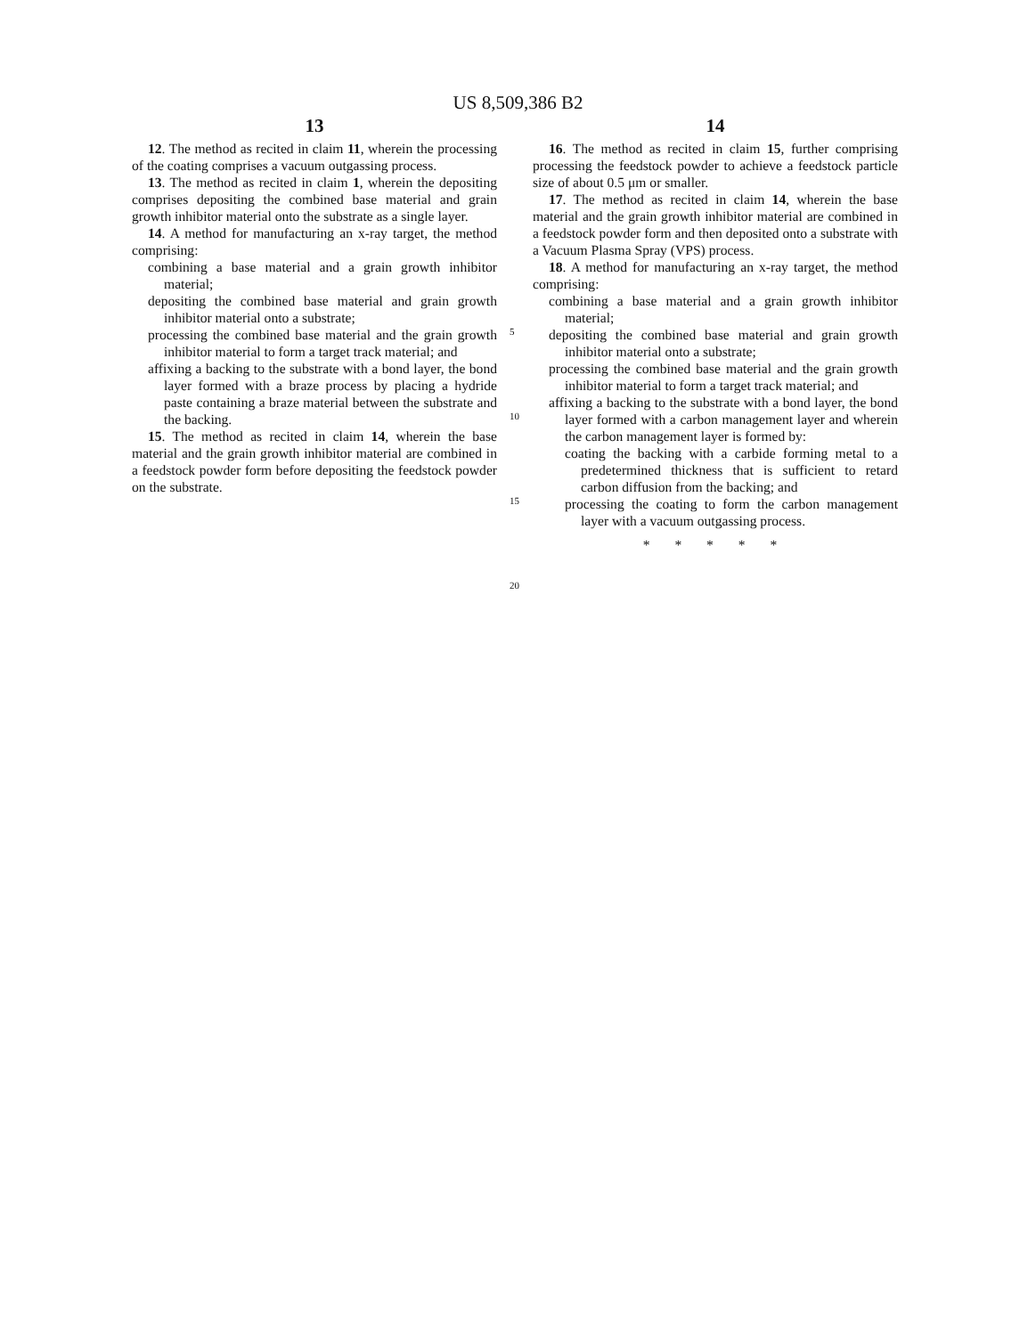US 8,509,386 B2
13
12. The method as recited in claim 11, wherein the processing of the coating comprises a vacuum outgassing process.
13. The method as recited in claim 1, wherein the depositing comprises depositing the combined base material and grain growth inhibitor material onto the substrate as a single layer.
14. A method for manufacturing an x-ray target, the method comprising:
combining a base material and a grain growth inhibitor material;
depositing the combined base material and grain growth inhibitor material onto a substrate;
processing the combined base material and the grain growth inhibitor material to form a target track material; and
affixing a backing to the substrate with a bond layer, the bond layer formed with a braze process by placing a hydride paste containing a braze material between the substrate and the backing.
15. The method as recited in claim 14, wherein the base material and the grain growth inhibitor material are combined in a feedstock powder form before depositing the feedstock powder on the substrate.
5
10
15
20
14
16. The method as recited in claim 15, further comprising processing the feedstock powder to achieve a feedstock particle size of about 0.5 μm or smaller.
17. The method as recited in claim 14, wherein the base material and the grain growth inhibitor material are combined in a feedstock powder form and then deposited onto a substrate with a Vacuum Plasma Spray (VPS) process.
18. A method for manufacturing an x-ray target, the method comprising:
combining a base material and a grain growth inhibitor material;
depositing the combined base material and grain growth inhibitor material onto a substrate;
processing the combined base material and the grain growth inhibitor material to form a target track material; and
affixing a backing to the substrate with a bond layer, the bond layer formed with a carbon management layer and wherein the carbon management layer is formed by:
coating the backing with a carbide forming metal to a predetermined thickness that is sufficient to retard carbon diffusion from the backing; and
processing the coating to form the carbon management layer with a vacuum outgassing process.
* * * * *